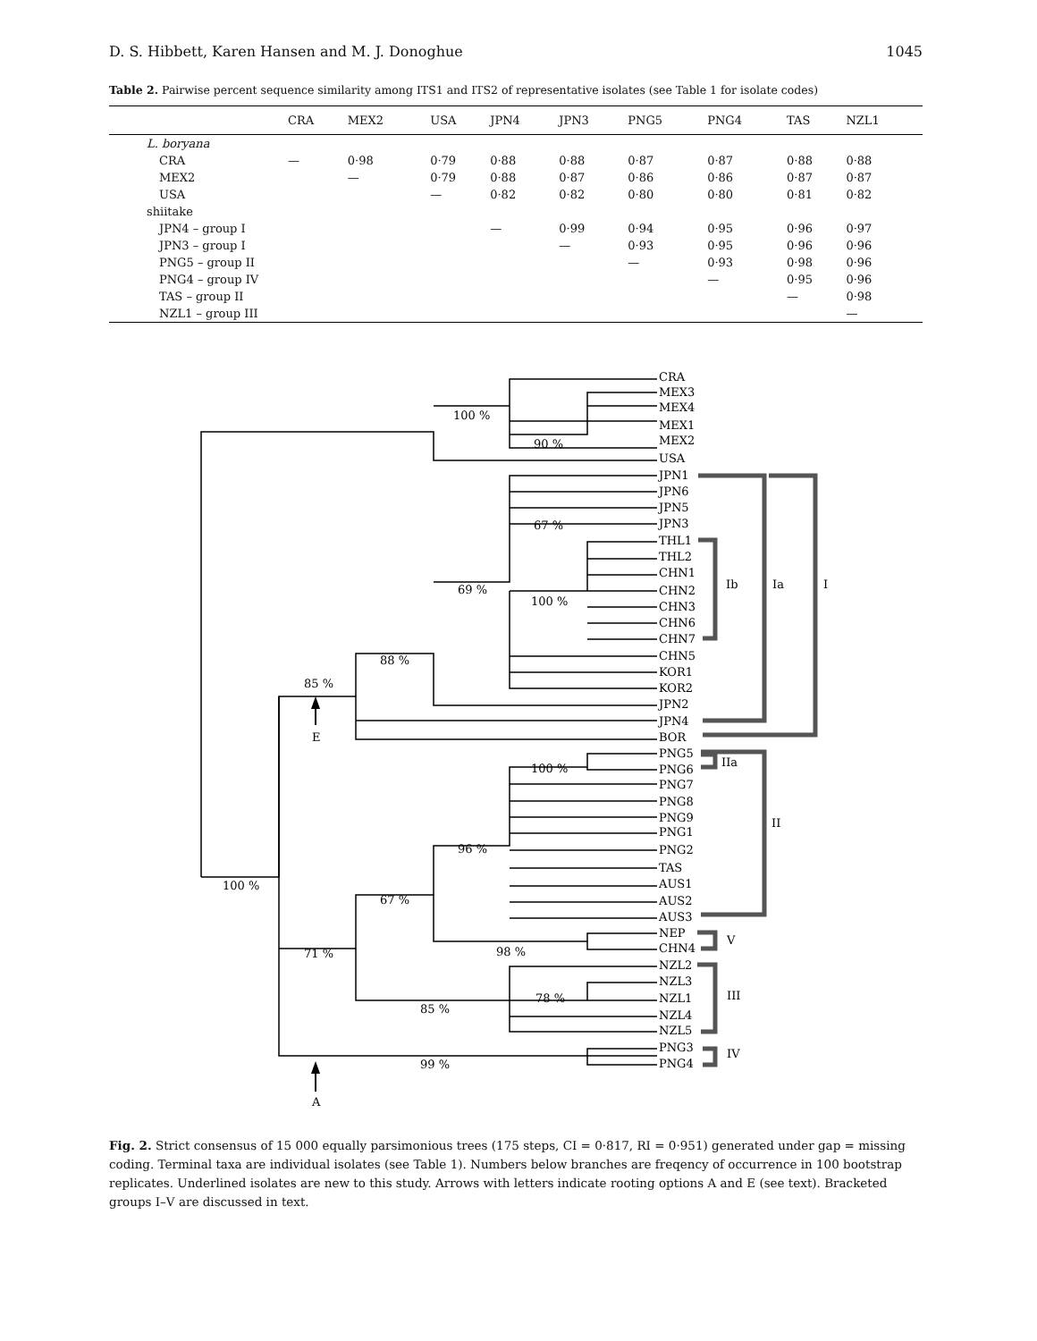D. S. Hibbett, Karen Hansen and M. J. Donoghue 1045
Table 2. Pairwise percent sequence similarity among ITS1 and ITS2 of representative isolates (see Table 1 for isolate codes)
| | CRA | MEX2 | USA | JPN4 | JPN3 | PNG5 | PNG4 | TAS | NZL1 |
| --- | --- | --- | --- | --- | --- | --- | --- | --- | --- |
| L. boryana | | | | | | | | | |
| CRA | — | 0·98 | 0·79 | 0·88 | 0·88 | 0·87 | 0·87 | 0·88 | 0·88 |
| MEX2 | | — | 0·79 | 0·88 | 0·87 | 0·86 | 0·86 | 0·87 | 0·87 |
| USA | | | — | 0·82 | 0·82 | 0·80 | 0·80 | 0·81 | 0·82 |
| shiitake | | | | | | | | | |
| JPN4 – group I | | | | — | 0·99 | 0·94 | 0·95 | 0·96 | 0·97 |
| JPN3 – group I | | | | | — | 0·93 | 0·95 | 0·96 | 0·96 |
| PNG5 – group II | | | | | | — | 0·93 | 0·98 | 0·96 |
| PNG4 – group IV | | | | | | | — | 0·95 | 0·96 |
| TAS – group II | | | | | | | | — | 0·98 |
| NZL1 – group III | | | | | | | | | — |
100 %
90 %
67 %
69 %
100 %
88 %
85 %
100 %
96 %
100 %
67 %
98 %
71 %
78 %
85 %
99 %
E
A
CRA
MEX3
MEX4
MEX1
MEX2
USA
JPN1
JPN6
JPN5
JPN3
THL1
THL2
CHN1
CHN2
CHN3
CHN6
CHN7
CHN5
KOR1
KOR2
JPN2
JPN4
BOR
PNG5
PNG6
PNG7
PNG8
PNG9
PNG1
PNG2
TAS
AUS1
AUS2
AUS3
NEP
CHN4
NZL2
NZL3
NZL1
NZL4
NZL5
PNG3
PNG4
Ib
Ia
I
IIa
II
V
III
IV
Fig. 2. Strict consensus of 15 000 equally parsimonious trees (175 steps, CI = 0·817, RI = 0·951) generated under gap = missing coding. Terminal taxa are individual isolates (see Table 1). Numbers below branches are freqency of occurrence in 100 bootstrap replicates. Underlined isolates are new to this study. Arrows with letters indicate rooting options A and E (see text). Bracketed groups I–V are discussed in text.